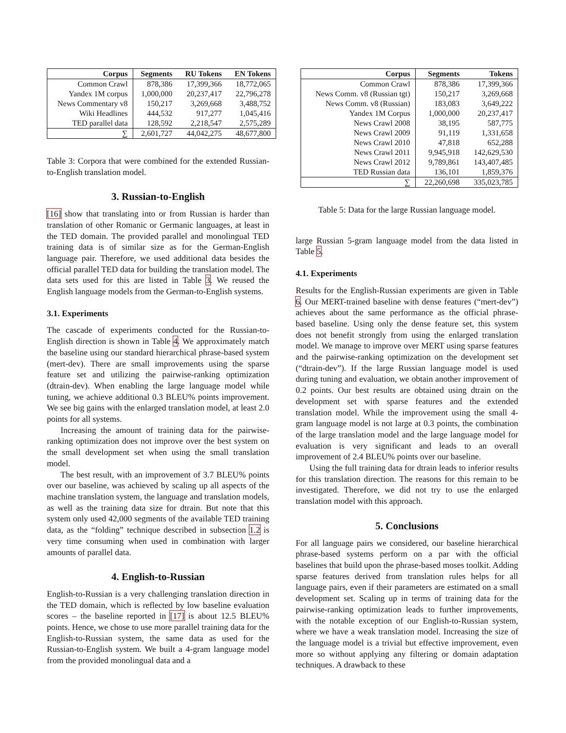| Corpus | Segments | RU Tokens | EN Tokens |
| --- | --- | --- | --- |
| Common Crawl | 878,386 | 17,399,366 | 18,772,065 |
| Yandex 1M corpus | 1,000,000 | 20,237,417 | 22,796,278 |
| News Commentary v8 | 150,217 | 3,269,668 | 3,488,752 |
| Wiki Headlines | 444,532 | 917,277 | 1,045,416 |
| TED parallel data | 128,592 | 2,218,547 | 2,575,289 |
| ∑ | 2,601,727 | 44,042,275 | 48,677,800 |
Table 3: Corpora that were combined for the extended Russian-to-English translation model.
3. Russian-to-English
[16] show that translating into or from Russian is harder than translation of other Romanic or Germanic languages, at least in the TED domain. The provided parallel and monolingual TED training data is of similar size as for the German-English language pair. Therefore, we used additional data besides the official parallel TED data for building the translation model. The data sets used for this are listed in Table 3. We reused the English language models from the German-to-English systems.
3.1. Experiments
The cascade of experiments conducted for the Russian-to-English direction is shown in Table 4. We approximately match the baseline using our standard hierarchical phrase-based system (mert-dev). There are small improvements using the sparse feature set and utilizing the pairwise-ranking optimization (dtrain-dev). When enabling the large language model while tuning, we achieve additional 0.3 BLEU% points improvement. We see big gains with the enlarged translation model, at least 2.0 points for all systems.
Increasing the amount of training data for the pairwise-ranking optimization does not improve over the best system on the small development set when using the small translation model.
The best result, with an improvement of 3.7 BLEU% points over our baseline, was achieved by scaling up all aspects of the machine translation system, the language and translation models, as well as the training data size for dtrain. But note that this system only used 42,000 segments of the available TED training data, as the “folding” technique described in subsection 1.2 is very time consuming when used in combination with larger amounts of parallel data.
4. English-to-Russian
English-to-Russian is a very challenging translation direction in the TED domain, which is reflected by low baseline evaluation scores – the baseline reported in [17] is about 12.5 BLEU% points. Hence, we chose to use more parallel training data for the English-to-Russian system, the same data as used for the Russian-to-English system. We built a 4-gram language model from the provided monolingual data and a
| Corpus | Segments | Tokens |
| --- | --- | --- |
| Common Crawl | 878,386 | 17,399,366 |
| News Comm. v8 (Russian tgt) | 150,217 | 3,269,668 |
| News Comm. v8 (Russian) | 183,083 | 3,649,222 |
| Yandex 1M Corpus | 1,000,000 | 20,237,417 |
| News Crawl 2008 | 38,195 | 587,775 |
| News Crawl 2009 | 91,119 | 1,331,658 |
| News Crawl 2010 | 47,818 | 652,288 |
| News Crawl 2011 | 9,945,918 | 142,629,530 |
| News Crawl 2012 | 9,789,861 | 143,407,485 |
| TED Russian data | 136,101 | 1,859,376 |
| ∑ | 22,260,698 | 335,023,785 |
Table 5: Data for the large Russian language model.
large Russian 5-gram language model from the data listed in Table 5.
4.1. Experiments
Results for the English-Russian experiments are given in Table 6. Our MERT-trained baseline with dense features (“mert-dev”) achieves about the same performance as the official phrase-based baseline. Using only the dense feature set, this system does not benefit strongly from using the enlarged translation model. We manage to improve over MERT using sparse features and the pairwise-ranking optimization on the development set (“dtrain-dev”). If the large Russian language model is used during tuning and evaluation, we obtain another improvement of 0.2 points. Our best results are obtained using dtrain on the development set with sparse features and the extended translation model. While the improvement using the small 4-gram language model is not large at 0.3 points, the combination of the large translation model and the large language model for evaluation is very significant and leads to an overall improvement of 2.4 BLEU% points over our baseline.
Using the full training data for dtrain leads to inferior results for this translation direction. The reasons for this remain to be investigated. Therefore, we did not try to use the enlarged translation model with this approach.
5. Conclusions
For all language pairs we considered, our baseline hierarchical phrase-based systems perform on a par with the official baselines that build upon the phrase-based moses toolkit. Adding sparse features derived from translation rules helps for all language pairs, even if their parameters are estimated on a small development set. Scaling up in terms of training data for the pairwise-ranking optimization leads to further improvements, with the notable exception of our English-to-Russian system, where we have a weak translation model. Increasing the size of the language model is a trivial but effective improvement, even more so without applying any filtering or domain adaptation techniques. A drawback to these